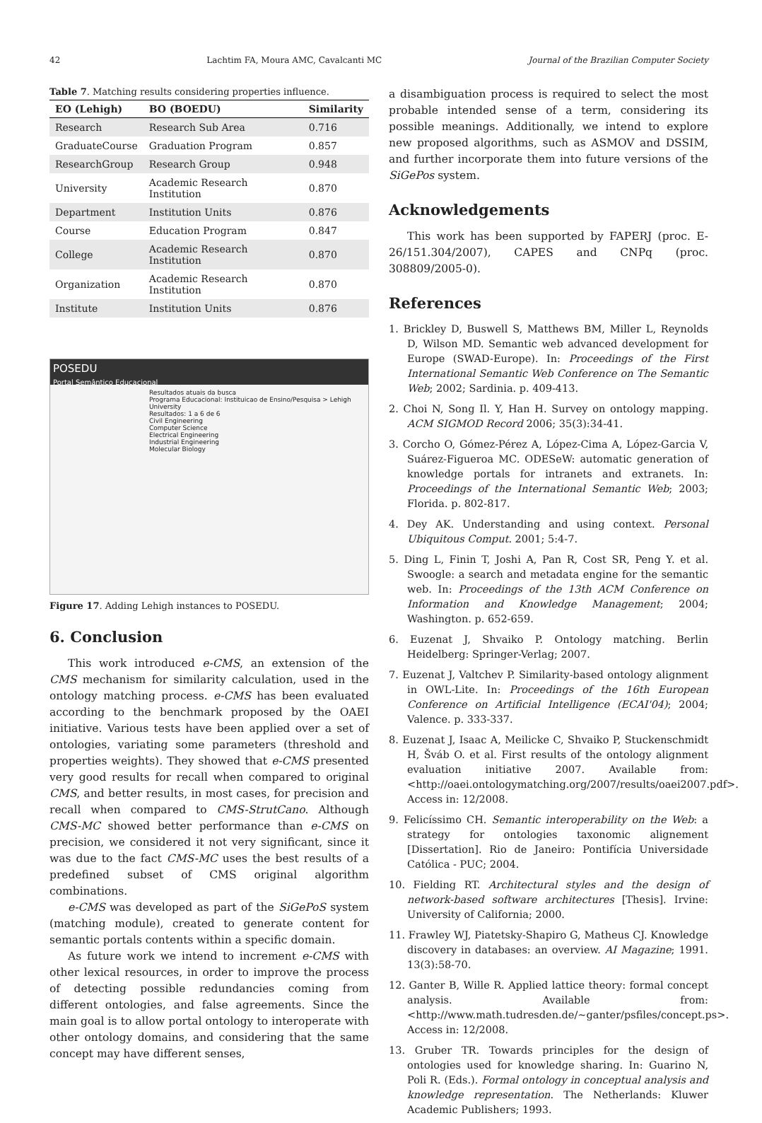42 Lachtim FA, Moura AMC, Cavalcanti MC Journal of the Brazilian Computer Society
Table 7. Matching results considering properties influence.
| EO (Lehigh) | BO (BOEDU) | Similarity |
| --- | --- | --- |
| Research | Research Sub Area | 0.716 |
| GraduateCourse | Graduation Program | 0.857 |
| ResearchGroup | Research Group | 0.948 |
| University | Academic Research Institution | 0.870 |
| Department | Institution Units | 0.876 |
| Course | Education Program | 0.847 |
| College | Academic Research Institution | 0.870 |
| Organization | Academic Research Institution | 0.870 |
| Institute | Institution Units | 0.876 |
POSEDU
Portal Semântico Educacional
Resultados atuais da busca
Programa Educacional: Instituicao de Ensino/Pesquisa > Lehigh University
Resultados: 1 a 6 de 6
Civil Engineering
Computer Science
Electrical Engineering
Industrial Engineering
Molecular Biology
Figure 17. Adding Lehigh instances to POSEDU.
6. Conclusion
This work introduced e-CMS, an extension of the CMS mechanism for similarity calculation, used in the ontology matching process. e-CMS has been evaluated according to the benchmark proposed by the OAEI initiative. Various tests have been applied over a set of ontologies, variating some parameters (threshold and properties weights). They showed that e-CMS presented very good results for recall when compared to original CMS, and better results, in most cases, for precision and recall when compared to CMS-StrutCano. Although CMS-MC showed better performance than e-CMS on precision, we considered it not very significant, since it was due to the fact CMS-MC uses the best results of a predefined subset of CMS original algorithm combinations.
e-CMS was developed as part of the SiGePoS system (matching module), created to generate content for semantic portals contents within a specific domain.
As future work we intend to increment e-CMS with other lexical resources, in order to improve the process of detecting possible redundancies coming from different ontologies, and false agreements. Since the main goal is to allow portal ontology to interoperate with other ontology domains, and considering that the same concept may have different senses,
a disambiguation process is required to select the most probable intended sense of a term, considering its possible meanings. Additionally, we intend to explore new proposed algorithms, such as ASMOV and DSSIM, and further incorporate them into future versions of the SiGePos system.
Acknowledgements
This work has been supported by FAPERJ (proc. E-26/151.304/2007), CAPES and CNPq (proc. 308809/2005-0).
References
1. Brickley D, Buswell S, Matthews BM, Miller L, Reynolds D, Wilson MD. Semantic web advanced development for Europe (SWAD-Europe). In: Proceedings of the First International Semantic Web Conference on The Semantic Web; 2002; Sardinia. p. 409-413.
2. Choi N, Song Il. Y, Han H. Survey on ontology mapping. ACM SIGMOD Record 2006; 35(3):34-41.
3. Corcho O, Gómez-Pérez A, López-Cima A, López-Garcia V, Suárez-Figueroa MC. ODESeW: automatic generation of knowledge portals for intranets and extranets. In: Proceedings of the International Semantic Web; 2003; Florida. p. 802-817.
4. Dey AK. Understanding and using context. Personal Ubiquitous Comput. 2001; 5:4-7.
5. Ding L, Finin T, Joshi A, Pan R, Cost SR, Peng Y. et al. Swoogle: a search and metadata engine for the semantic web. In: Proceedings of the 13th ACM Conference on Information and Knowledge Management; 2004; Washington. p. 652-659.
6. Euzenat J, Shvaiko P. Ontology matching. Berlin Heidelberg: Springer-Verlag; 2007.
7. Euzenat J, Valtchev P. Similarity-based ontology alignment in OWL-Lite. In: Proceedings of the 16th European Conference on Artificial Intelligence (ECAI'04); 2004; Valence. p. 333-337.
8. Euzenat J, Isaac A, Meilicke C, Shvaiko P, Stuckenschmidt H, Šváb O. et al. First results of the ontology alignment evaluation initiative 2007. Available from: <http://oaei.ontologymatching.org/2007/results/oaei2007.pdf>. Access in: 12/2008.
9. Felicíssimo CH. Semantic interoperability on the Web: a strategy for ontologies taxonomic alignement [Dissertation]. Rio de Janeiro: Pontifícia Universidade Católica - PUC; 2004.
10. Fielding RT. Architectural styles and the design of network-based software architectures [Thesis]. Irvine: University of California; 2000.
11. Frawley WJ, Piatetsky-Shapiro G, Matheus CJ. Knowledge discovery in databases: an overview. AI Magazine; 1991. 13(3):58-70.
12. Ganter B, Wille R. Applied lattice theory: formal concept analysis. Available from: <http://www.math.tudresden.de/~ganter/psfiles/concept.ps>. Access in: 12/2008.
13. Gruber TR. Towards principles for the design of ontologies used for knowledge sharing. In: Guarino N, Poli R. (Eds.). Formal ontology in conceptual analysis and knowledge representation. The Netherlands: Kluwer Academic Publishers; 1993.